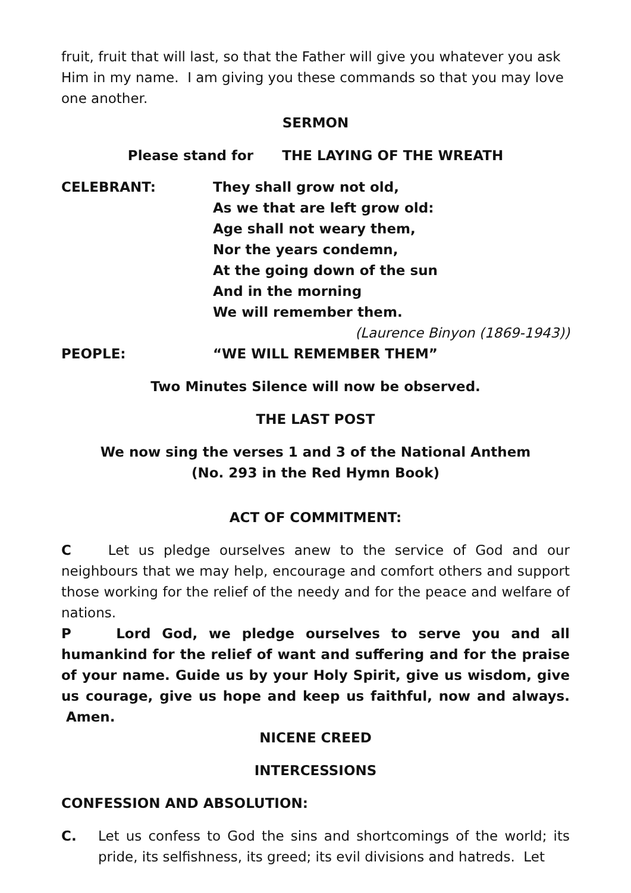fruit, fruit that will last, so that the Father will give you whatever you ask Him in my name. I am giving you these commands so that you may love one another.
SERMON
Please stand for THE LAYING OF THE WREATH
CELEBRANT: They shall grow not old,
As we that are left grow old:
Age shall not weary them,
Nor the years condemn,
At the going down of the sun
And in the morning
We will remember them.
(Laurence Binyon (1869-1943))
PEOPLE: “WE WILL REMEMBER THEM”
Two Minutes Silence will now be observed.
THE LAST POST
We now sing the verses 1 and 3 of the National Anthem
(No. 293 in the Red Hymn Book)
ACT OF COMMITMENT:
C Let us pledge ourselves anew to the service of God and our neighbours that we may help, encourage and comfort others and support those working for the relief of the needy and for the peace and welfare of nations.
P Lord God, we pledge ourselves to serve you and all humankind for the relief of want and suffering and for the praise of your name. Guide us by your Holy Spirit, give us wisdom, give us courage, give us hope and keep us faithful, now and always. Amen.
NICENE CREED
INTERCESSIONS
CONFESSION AND ABSOLUTION:
C. Let us confess to God the sins and shortcomings of the world; its pride, its selfishness, its greed; its evil divisions and hatreds. Let